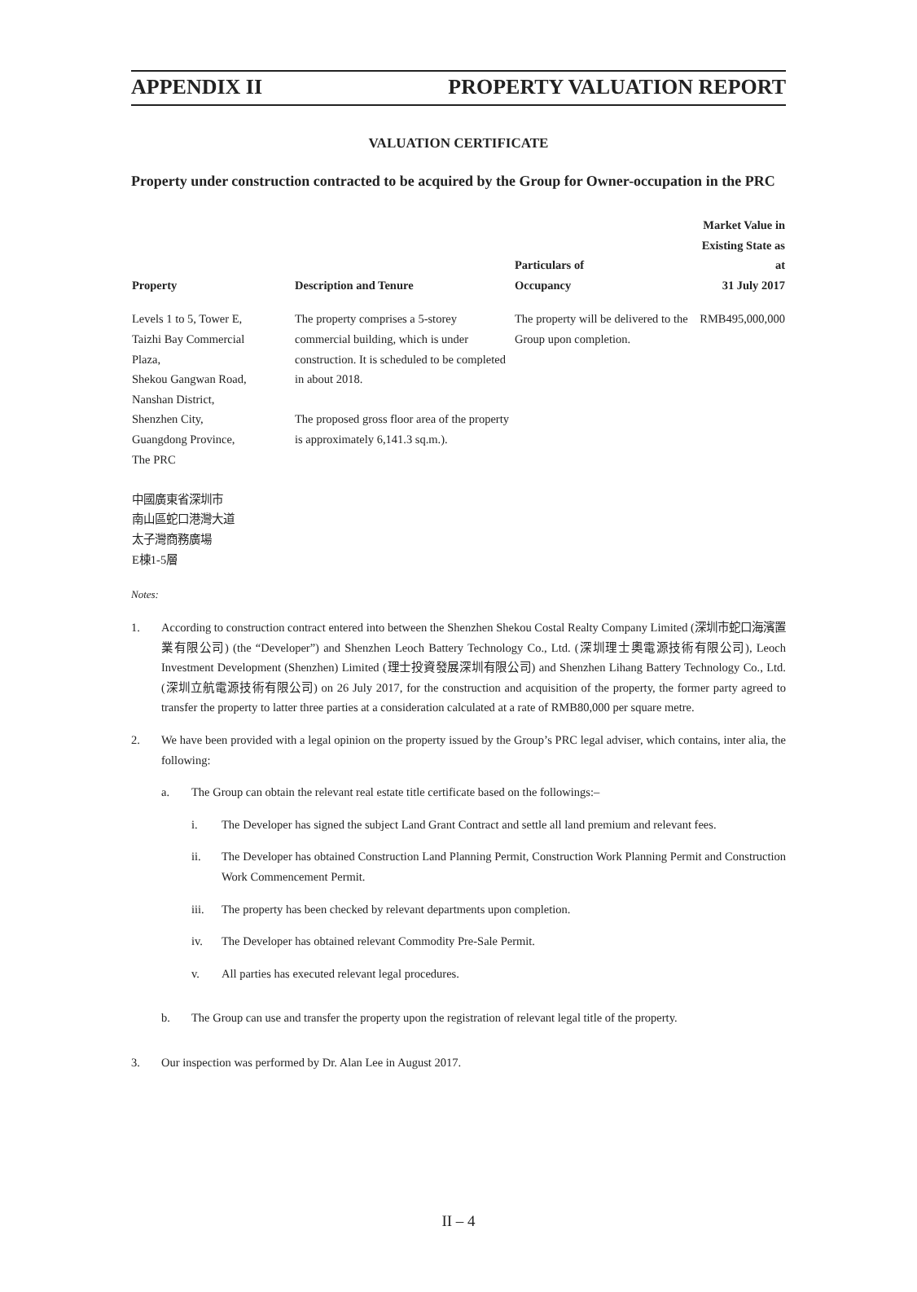APPENDIX II PROPERTY VALUATION REPORT
VALUATION CERTIFICATE
Property under construction contracted to be acquired by the Group for Owner-occupation in the PRC
| Property | Description and Tenure | Particulars of Occupancy | Market Value in Existing State as at 31 July 2017 |
| --- | --- | --- | --- |
| Levels 1 to 5, Tower E, Taizhi Bay Commercial Plaza, Shekou Gangwan Road, Nanshan District, Shenzhen City, Guangdong Province, The PRC 中國廣東省深圳市 南山區蛇口港灣大道 太子灣商務廣場 E棟1-5層 | The property comprises a 5-storey commercial building, which is under construction. It is scheduled to be completed in about 2018. The proposed gross floor area of the property is approximately 6,141.3 sq.m.). | The property will be delivered to the Group upon completion. | RMB495,000,000 |
Notes:
1. According to construction contract entered into between the Shenzhen Shekou Costal Realty Company Limited (深圳市蛇口海濱置業有限公司) (the “Developer”) and Shenzhen Leoch Battery Technology Co., Ltd. (深圳理士奧電源技術有限公司), Leoch Investment Development (Shenzhen) Limited (理士投資發展深圳有限公司) and Shenzhen Lihang Battery Technology Co., Ltd. (深圳立航電源技術有限公司) on 26 July 2017, for the construction and acquisition of the property, the former party agreed to transfer the property to latter three parties at a consideration calculated at a rate of RMB80,000 per square metre.
2. We have been provided with a legal opinion on the property issued by the Group’s PRC legal adviser, which contains, inter alia, the following:
a. The Group can obtain the relevant real estate title certificate based on the followings:–
i. The Developer has signed the subject Land Grant Contract and settle all land premium and relevant fees.
ii. The Developer has obtained Construction Land Planning Permit, Construction Work Planning Permit and Construction Work Commencement Permit.
iii. The property has been checked by relevant departments upon completion.
iv. The Developer has obtained relevant Commodity Pre-Sale Permit.
v. All parties has executed relevant legal procedures.
b. The Group can use and transfer the property upon the registration of relevant legal title of the property.
3. Our inspection was performed by Dr. Alan Lee in August 2017.
II – 4